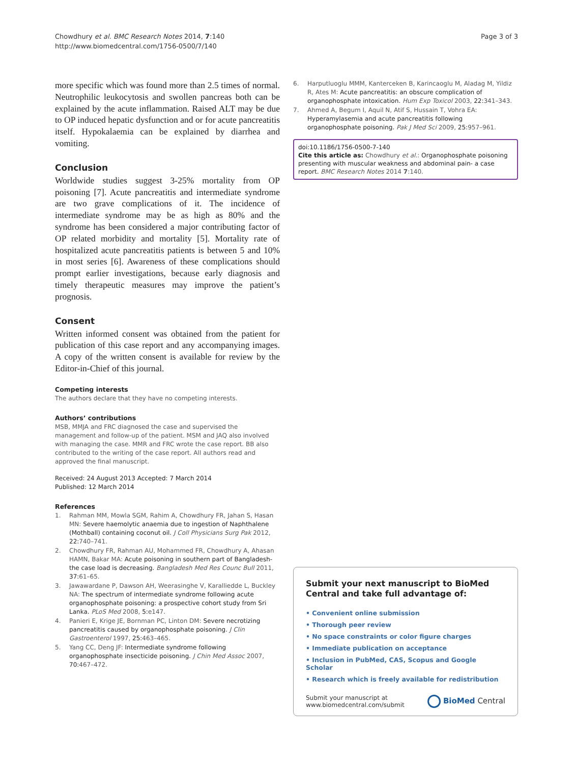Chowdhury et al. BMC Research Notes 2014, 7:140
http://www.biomedcentral.com/1756-0500/7/140
Page 3 of 3
more specific which was found more than 2.5 times of normal. Neutrophilic leukocytosis and swollen pancreas both can be explained by the acute inflammation. Raised ALT may be due to OP induced hepatic dysfunction and or for acute pancreatitis itself. Hypokalaemia can be explained by diarrhea and vomiting.
Conclusion
Worldwide studies suggest 3-25% mortality from OP poisoning [7]. Acute pancreatitis and intermediate syndrome are two grave complications of it. The incidence of intermediate syndrome may be as high as 80% and the syndrome has been considered a major contributing factor of OP related morbidity and mortality [5]. Mortality rate of hospitalized acute pancreatitis patients is between 5 and 10% in most series [6]. Awareness of these complications should prompt earlier investigations, because early diagnosis and timely therapeutic measures may improve the patient’s prognosis.
Consent
Written informed consent was obtained from the patient for publication of this case report and any accompanying images. A copy of the written consent is available for review by the Editor-in-Chief of this journal.
Competing interests
The authors declare that they have no competing interests.
Authors’ contributions
MSB, MMJA and FRC diagnosed the case and supervised the management and follow-up of the patient. MSM and JAQ also involved with managing the case. MMR and FRC wrote the case report. BB also contributed to the writing of the case report. All authors read and approved the final manuscript.
Received: 24 August 2013 Accepted: 7 March 2014
Published: 12 March 2014
References
1. Rahman MM, Mowla SGM, Rahim A, Chowdhury FR, Jahan S, Hasan MN: Severe haemolytic anaemia due to ingestion of Naphthalene (Mothball) containing coconut oil. J Coll Physicians Surg Pak 2012, 22: 740–741.
2. Chowdhury FR, Rahman AU, Mohammed FR, Chowdhury A, Ahasan HAMN, Bakar MA: Acute poisoning in southern part of Bangladesh- the case load is decreasing. Bangladesh Med Res Counc Bull 2011, 37: 61–65.
3. Jawawardane P, Dawson AH, Weerasinghe V, Karalliedde L, Buckley NA: The spectrum of intermediate syndrome following acute organophosphate poisoning: a prospective cohort study from Sri Lanka. PLoS Med 2008, 5: e147.
4. Panieri E, Krige JE, Bornman PC, Linton DM: Severe necrotizing pancreatitis caused by organophosphate poisoning. J Clin Gastroenterol 1997, 25: 463–465.
5. Yang CC, Deng JF: Intermediate syndrome following organophosphate insecticide poisoning. J Chin Med Assoc 2007, 70: 467–472.
6. Harputluoglu MMM, Kanterceken B, Karincaoglu M, Aladag M, Yildiz R, Ates M: Acute pancreatitis: an obscure complication of organophosphate intoxication. Hum Exp Toxicol 2003, 22: 341–343.
7. Ahmed A, Begum I, Aquil N, Atif S, Hussain T, Vohra EA: Hyperamylasemia and acute pancreatitis following organophosphate poisoning. Pak J Med Sci 2009, 25: 957–961.
doi:10.1186/1756-0500-7-140
Cite this article as: Chowdhury et al.: Organophosphate poisoning presenting with muscular weakness and abdominal pain- a case report. BMC Research Notes 2014 7:140.
Submit your next manuscript to BioMed Central and take full advantage of:
• Convenient online submission
• Thorough peer review
• No space constraints or color figure charges
• Immediate publication on acceptance
• Inclusion in PubMed, CAS, Scopus and Google Scholar
• Research which is freely available for redistribution
Submit your manuscript at
www.biomedcentral.com/submit
BioMed Central